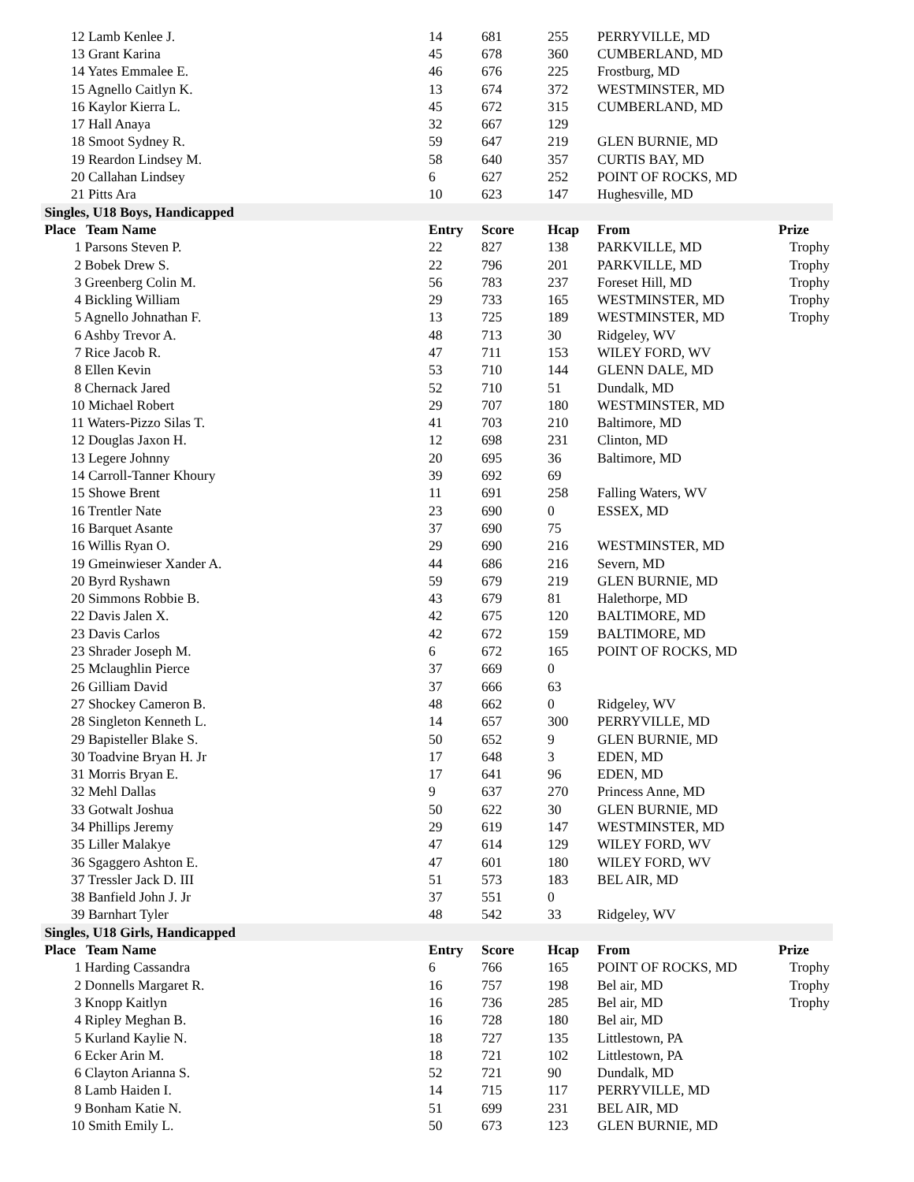| 12 Lamb Kenlee J. | 14 | 681 | 255 | PERRYVILLE, MD | |
| 13 Grant Karina | 45 | 678 | 360 | CUMBERLAND, MD | |
| 14 Yates Emmalee E. | 46 | 676 | 225 | Frostburg, MD | |
| 15 Agnello Caitlyn K. | 13 | 674 | 372 | WESTMINSTER, MD | |
| 16 Kaylor Kierra L. | 45 | 672 | 315 | CUMBERLAND, MD | |
| 17 Hall Anaya | 32 | 667 | 129 | | |
| 18 Smoot Sydney R. | 59 | 647 | 219 | GLEN BURNIE, MD | |
| 19 Reardon Lindsey M. | 58 | 640 | 357 | CURTIS BAY, MD | |
| 20 Callahan Lindsey | 6 | 627 | 252 | POINT OF ROCKS, MD | |
| 21 Pitts Ara | 10 | 623 | 147 | Hughesville, MD | |
| Singles, U18 Boys, Handicapped | | | | | |
| Place Team Name | Entry | Score | Hcap | From | Prize |
| 1 Parsons Steven P. | 22 | 827 | 138 | PARKVILLE, MD | Trophy |
| 2 Bobek Drew S. | 22 | 796 | 201 | PARKVILLE, MD | Trophy |
| 3 Greenberg Colin M. | 56 | 783 | 237 | Foreset Hill, MD | Trophy |
| 4 Bickling William | 29 | 733 | 165 | WESTMINSTER, MD | Trophy |
| 5 Agnello Johnathan F. | 13 | 725 | 189 | WESTMINSTER, MD | Trophy |
| 6 Ashby Trevor A. | 48 | 713 | 30 | Ridgeley, WV | |
| 7 Rice Jacob R. | 47 | 711 | 153 | WILEY FORD, WV | |
| 8 Ellen Kevin | 53 | 710 | 144 | GLENN DALE, MD | |
| 8 Chernack Jared | 52 | 710 | 51 | Dundalk, MD | |
| 10 Michael Robert | 29 | 707 | 180 | WESTMINSTER, MD | |
| 11 Waters-Pizzo Silas T. | 41 | 703 | 210 | Baltimore, MD | |
| 12 Douglas Jaxon H. | 12 | 698 | 231 | Clinton, MD | |
| 13 Legere Johnny | 20 | 695 | 36 | Baltimore, MD | |
| 14 Carroll-Tanner Khoury | 39 | 692 | 69 | | |
| 15 Showe Brent | 11 | 691 | 258 | Falling Waters, WV | |
| 16 Trentler Nate | 23 | 690 | 0 | ESSEX, MD | |
| 16 Barquet Asante | 37 | 690 | 75 | | |
| 16 Willis Ryan O. | 29 | 690 | 216 | WESTMINSTER, MD | |
| 19 Gmeinwieser Xander A. | 44 | 686 | 216 | Severn, MD | |
| 20 Byrd Ryshawn | 59 | 679 | 219 | GLEN BURNIE, MD | |
| 20 Simmons Robbie B. | 43 | 679 | 81 | Halethorpe, MD | |
| 22 Davis Jalen X. | 42 | 675 | 120 | BALTIMORE, MD | |
| 23 Davis Carlos | 42 | 672 | 159 | BALTIMORE, MD | |
| 23 Shrader Joseph M. | 6 | 672 | 165 | POINT OF ROCKS, MD | |
| 25 Mclaughlin Pierce | 37 | 669 | 0 | | |
| 26 Gilliam David | 37 | 666 | 63 | | |
| 27 Shockey Cameron B. | 48 | 662 | 0 | Ridgeley, WV | |
| 28 Singleton Kenneth L. | 14 | 657 | 300 | PERRYVILLE, MD | |
| 29 Bapisteller Blake S. | 50 | 652 | 9 | GLEN BURNIE, MD | |
| 30 Toadvine Bryan H. Jr | 17 | 648 | 3 | EDEN, MD | |
| 31 Morris Bryan E. | 17 | 641 | 96 | EDEN, MD | |
| 32 Mehl Dallas | 9 | 637 | 270 | Princess Anne, MD | |
| 33 Gotwalt Joshua | 50 | 622 | 30 | GLEN BURNIE, MD | |
| 34 Phillips Jeremy | 29 | 619 | 147 | WESTMINSTER, MD | |
| 35 Liller Malakye | 47 | 614 | 129 | WILEY FORD, WV | |
| 36 Sgaggero Ashton E. | 47 | 601 | 180 | WILEY FORD, WV | |
| 37 Tressler Jack D. III | 51 | 573 | 183 | BEL AIR, MD | |
| 38 Banfield John J. Jr | 37 | 551 | 0 | | |
| 39 Barnhart Tyler | 48 | 542 | 33 | Ridgeley, WV | |
| Singles, U18 Girls, Handicapped | | | | | |
| Place Team Name | Entry | Score | Hcap | From | Prize |
| 1 Harding Cassandra | 6 | 766 | 165 | POINT OF ROCKS, MD | Trophy |
| 2 Donnells Margaret R. | 16 | 757 | 198 | Bel air, MD | Trophy |
| 3 Knopp Kaitlyn | 16 | 736 | 285 | Bel air, MD | Trophy |
| 4 Ripley Meghan B. | 16 | 728 | 180 | Bel air, MD | |
| 5 Kurland Kaylie N. | 18 | 727 | 135 | Littlestown, PA | |
| 6 Ecker Arin M. | 18 | 721 | 102 | Littlestown, PA | |
| 6 Clayton Arianna S. | 52 | 721 | 90 | Dundalk, MD | |
| 8 Lamb Haiden I. | 14 | 715 | 117 | PERRYVILLE, MD | |
| 9 Bonham Katie N. | 51 | 699 | 231 | BEL AIR, MD | |
| 10 Smith Emily L. | 50 | 673 | 123 | GLEN BURNIE, MD | |